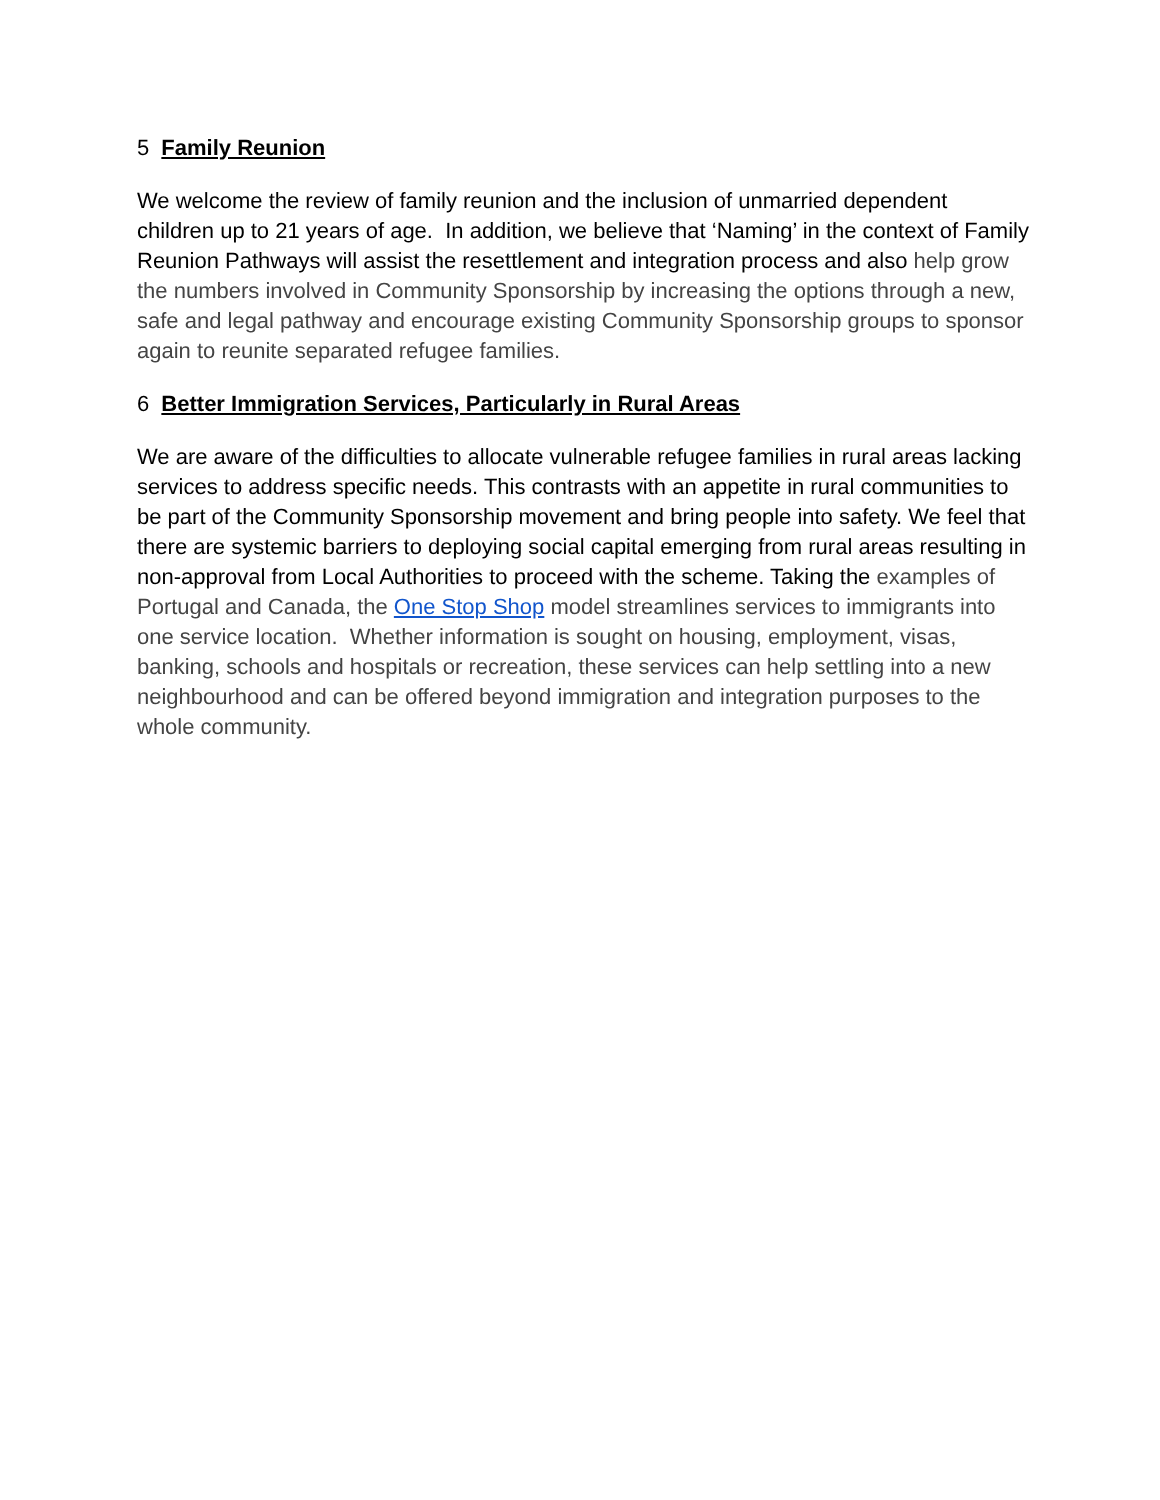5 Family Reunion
We welcome the review of family reunion and the inclusion of unmarried dependent children up to 21 years of age. In addition, we believe that ‘Naming’ in the context of Family Reunion Pathways will assist the resettlement and integration process and also help grow the numbers involved in Community Sponsorship by increasing the options through a new, safe and legal pathway and encourage existing Community Sponsorship groups to sponsor again to reunite separated refugee families.
6 Better Immigration Services, Particularly in Rural Areas
We are aware of the difficulties to allocate vulnerable refugee families in rural areas lacking services to address specific needs. This contrasts with an appetite in rural communities to be part of the Community Sponsorship movement and bring people into safety. We feel that there are systemic barriers to deploying social capital emerging from rural areas resulting in non-approval from Local Authorities to proceed with the scheme. Taking the examples of Portugal and Canada, the One Stop Shop model streamlines services to immigrants into one service location. Whether information is sought on housing, employment, visas, banking, schools and hospitals or recreation, these services can help settling into a new neighbourhood and can be offered beyond immigration and integration purposes to the whole community.